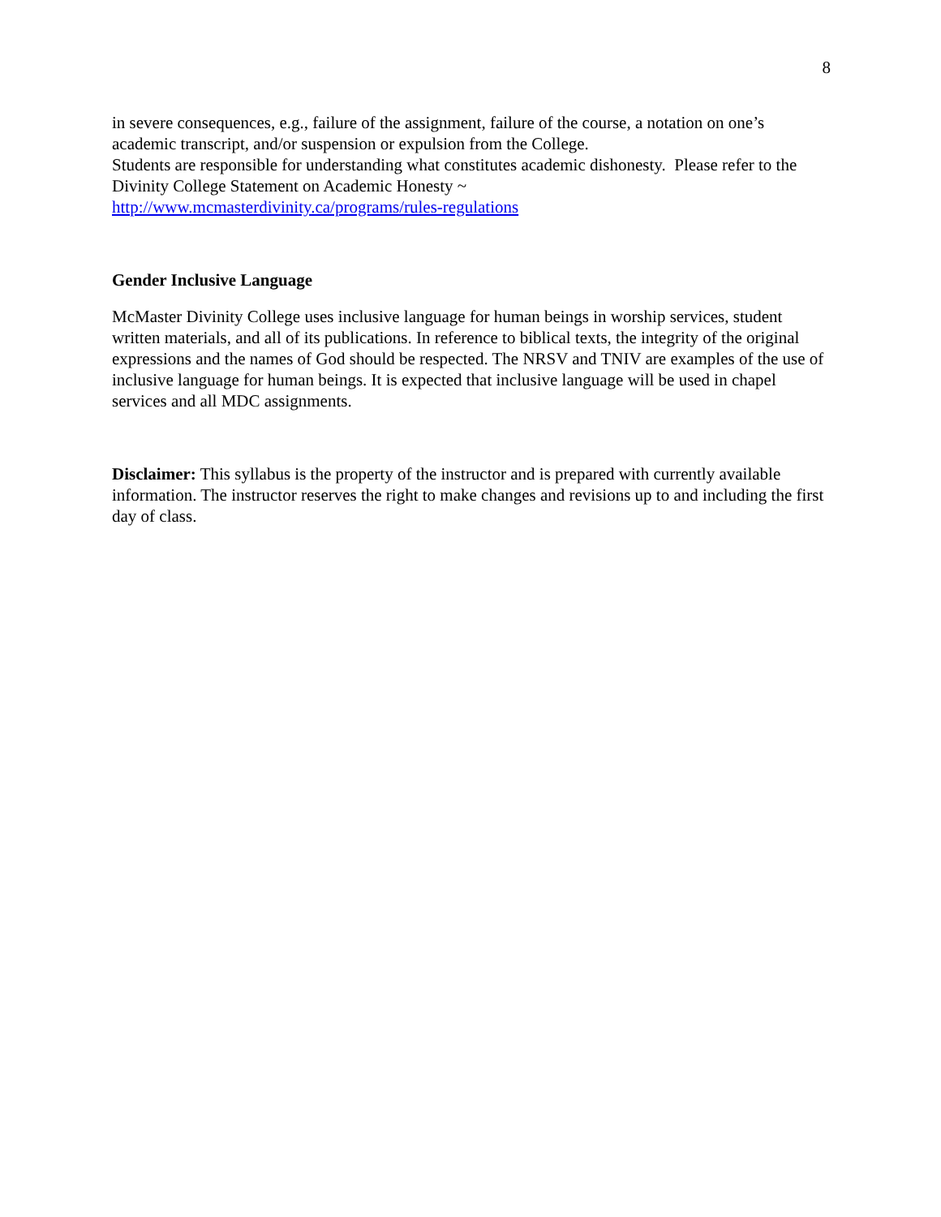8
in severe consequences, e.g., failure of the assignment, failure of the course, a notation on one’s academic transcript, and/or suspension or expulsion from the College.
Students are responsible for understanding what constitutes academic dishonesty. Please refer to the Divinity College Statement on Academic Honesty ~
http://www.mcmasterdivinity.ca/programs/rules-regulations
Gender Inclusive Language
McMaster Divinity College uses inclusive language for human beings in worship services, student written materials, and all of its publications. In reference to biblical texts, the integrity of the original expressions and the names of God should be respected. The NRSV and TNIV are examples of the use of inclusive language for human beings. It is expected that inclusive language will be used in chapel services and all MDC assignments.
Disclaimer: This syllabus is the property of the instructor and is prepared with currently available information. The instructor reserves the right to make changes and revisions up to and including the first day of class.